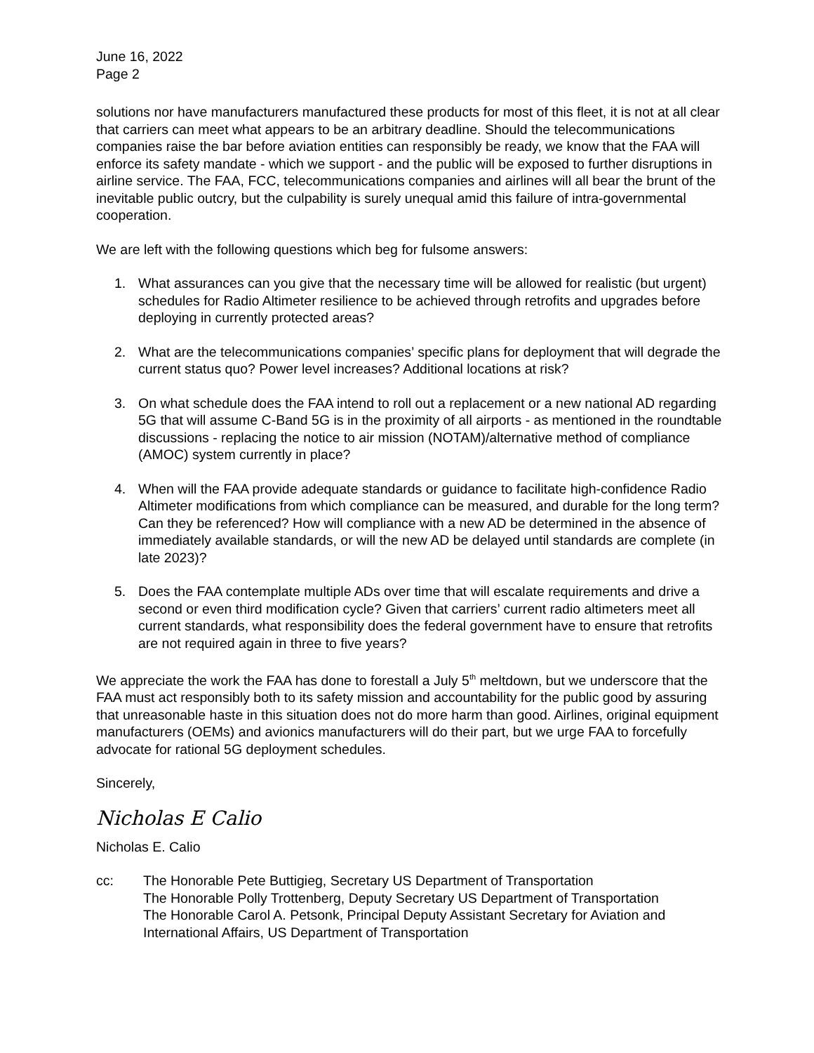June 16, 2022
Page 2
solutions nor have manufacturers manufactured these products for most of this fleet, it is not at all clear that carriers can meet what appears to be an arbitrary deadline. Should the telecommunications companies raise the bar before aviation entities can responsibly be ready, we know that the FAA will enforce its safety mandate - which we support - and the public will be exposed to further disruptions in airline service. The FAA, FCC, telecommunications companies and airlines will all bear the brunt of the inevitable public outcry, but the culpability is surely unequal amid this failure of intra-governmental cooperation.
We are left with the following questions which beg for fulsome answers:
1. What assurances can you give that the necessary time will be allowed for realistic (but urgent) schedules for Radio Altimeter resilience to be achieved through retrofits and upgrades before deploying in currently protected areas?
2. What are the telecommunications companies’ specific plans for deployment that will degrade the current status quo? Power level increases? Additional locations at risk?
3. On what schedule does the FAA intend to roll out a replacement or a new national AD regarding 5G that will assume C-Band 5G is in the proximity of all airports - as mentioned in the roundtable discussions - replacing the notice to air mission (NOTAM)/alternative method of compliance (AMOC) system currently in place?
4. When will the FAA provide adequate standards or guidance to facilitate high-confidence Radio Altimeter modifications from which compliance can be measured, and durable for the long term? Can they be referenced? How will compliance with a new AD be determined in the absence of immediately available standards, or will the new AD be delayed until standards are complete (in late 2023)?
5. Does the FAA contemplate multiple ADs over time that will escalate requirements and drive a second or even third modification cycle? Given that carriers’ current radio altimeters meet all current standards, what responsibility does the federal government have to ensure that retrofits are not required again in three to five years?
We appreciate the work the FAA has done to forestall a July 5<sup>th</sup> meltdown, but we underscore that the FAA must act responsibly both to its safety mission and accountability for the public good by assuring that unreasonable haste in this situation does not do more harm than good. Airlines, original equipment manufacturers (OEMs) and avionics manufacturers will do their part, but we urge FAA to forcefully advocate for rational 5G deployment schedules.
Sincerely,
Nicholas E Calio
Nicholas E. Calio
cc: The Honorable Pete Buttigieg, Secretary US Department of Transportation
The Honorable Polly Trottenberg, Deputy Secretary US Department of Transportation
The Honorable Carol A. Petsonk, Principal Deputy Assistant Secretary for Aviation and International Affairs, US Department of Transportation